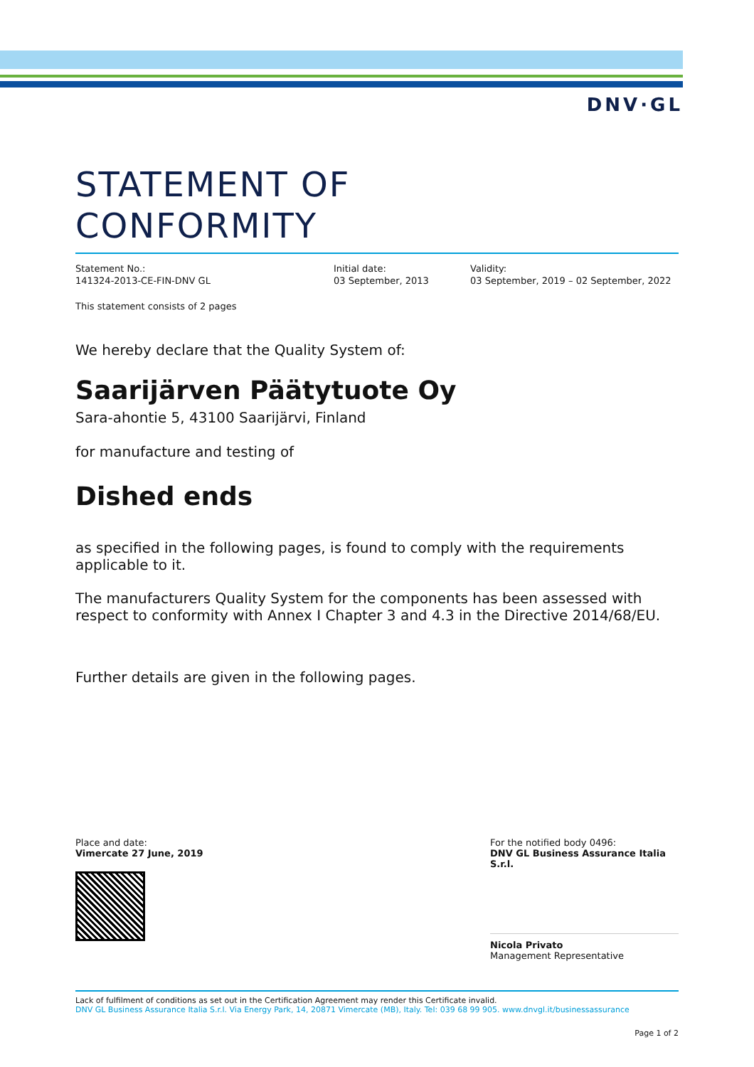DNV·GL
STATEMENT OF
CONFORMITY
Statement No.:
141324-2013-CE-FIN-DNV GL
Initial date:
03 September, 2013
Validity:
03 September, 2019 – 02 September, 2022
This statement consists of 2 pages
We hereby declare that the Quality System of:
Saarijärven Päätytuote Oy
Sara-ahontie 5, 43100 Saarijärvi, Finland
for manufacture and testing of
Dished ends
as specified in the following pages, is found to comply with the requirements applicable to it.
The manufacturers Quality System for the components has been assessed with respect to conformity with Annex I Chapter 3 and 4.3 in the Directive 2014/68/EU.
Further details are given in the following pages.
Place and date:
Vimercate 27 June, 2019
For the notified body 0496:
DNV GL Business Assurance Italia S.r.l.
Nicola Privato
Management Representative
Lack of fulfilment of conditions as set out in the Certification Agreement may render this Certificate invalid.
DNV GL Business Assurance Italia S.r.l. Via Energy Park, 14, 20871 Vimercate (MB), Italy. Tel: 039 68 99 905. www.dnvgl.it/businessassurance
Page 1 of 2